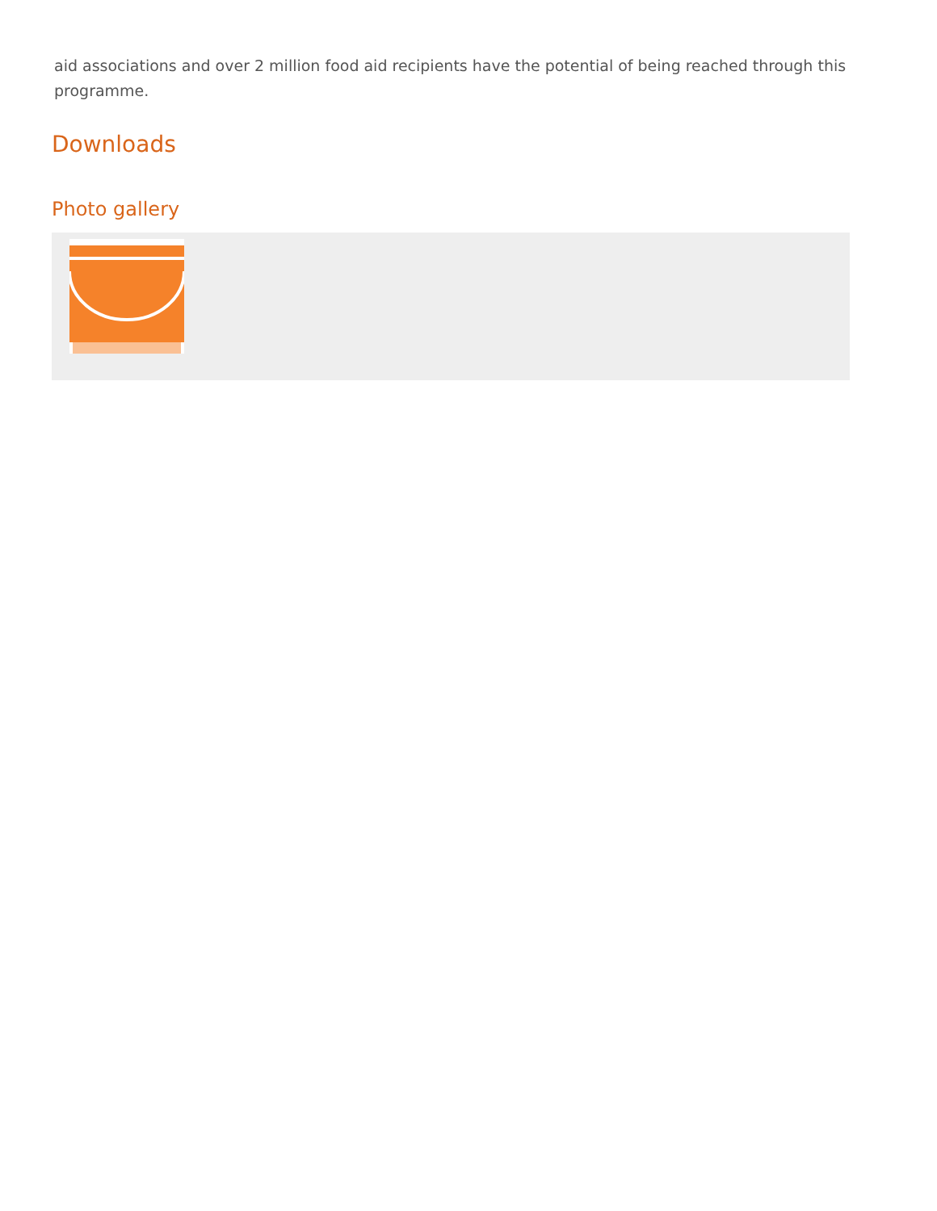aid associations and over 2 million food aid recipients have the potential of being reached through this programme.
Downloads
Photo gallery